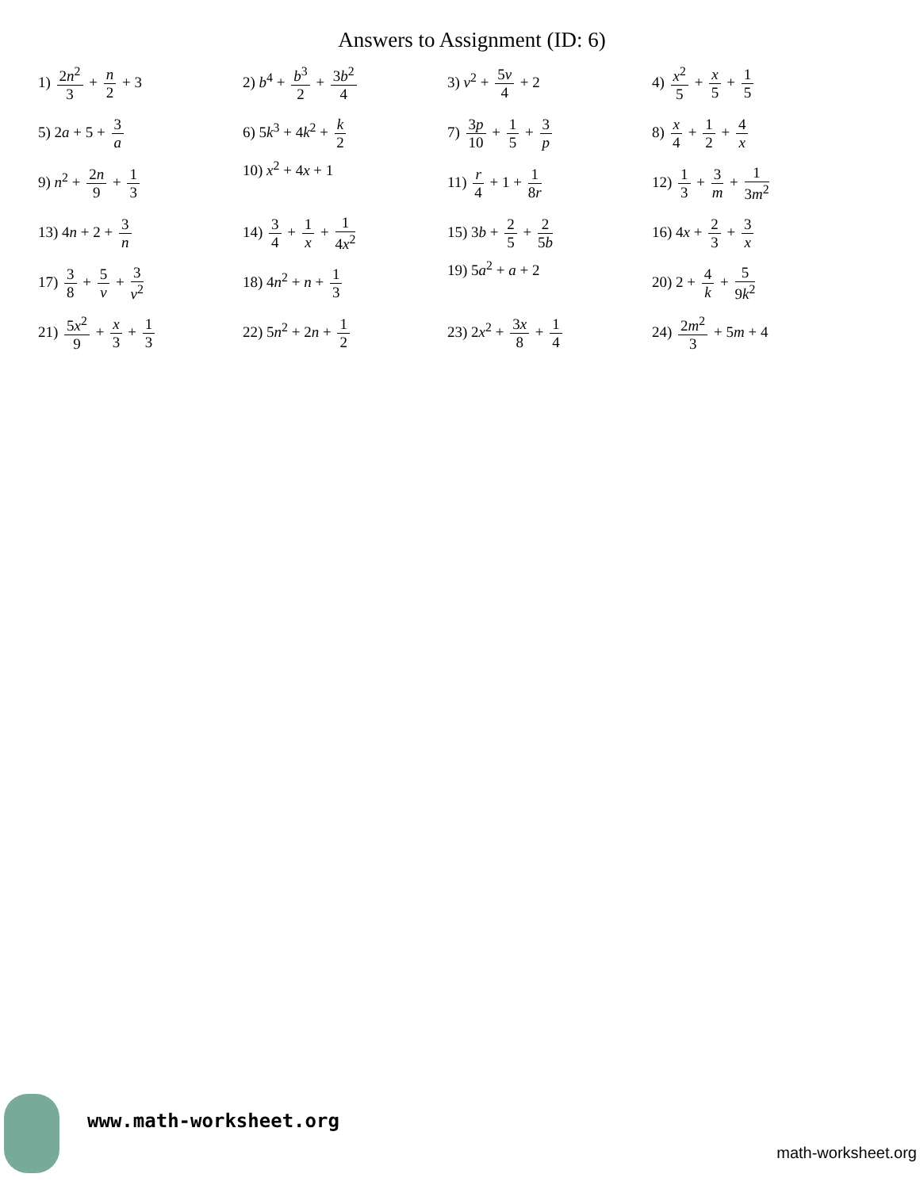Answers to Assignment (ID: 6)
| 1) 2 n<sup>2</sup> 3 + n 2 + 3 | 2) b<sup>4</sup> + b<sup>3</sup> 2 + 3 b<sup>2</sup> 4 | 3) v<sup>2</sup> + 5 v 4 + 2 | 4) x<sup>2</sup> 5 + x 5 + 1 5 |
| 5) 2 a + 5 + 3 a | 6) 5 k<sup>3</sup> + 4 k<sup>2</sup> + k 2 | 7) 3 p 10 + 1 5 + 3 p | 8) x 4 + 1 2 + 4 x |
| 9) n<sup>2</sup> + 2 n 9 + 1 3 | 10) x<sup>2</sup> + 4 x + 1 | 11) r 4 + 1 + 1 8 r | 12) 1 3 + 3 m + 1 3 m<sup>2</sup> |
| 13) 4 n + 2 + 3 n | 14) 3 4 + 1 x + 1 4 x<sup>2</sup> | 15) 3 b + 2 5 + 2 5 b | 16) 4 x + 2 3 + 3 x |
| 17) 3 8 + 5 v + 3 v<sup>2</sup> | 18) 4 n<sup>2</sup> + n + 1 3 | 19) 5 a<sup>2</sup> + a + 2 | 20) 2 + 4 k + 5 9 k<sup>2</sup> |
| 21) 5 x<sup>2</sup> 9 + x 3 + 1 3 | 22) 5 n<sup>2</sup> + 2 n + 1 2 | 23) 2 x<sup>2</sup> + 3 x 8 + 1 4 | 24) 2 m<sup>2</sup> 3 + 5 m + 4 |
www.math-worksheet.org
math-worksheet.org